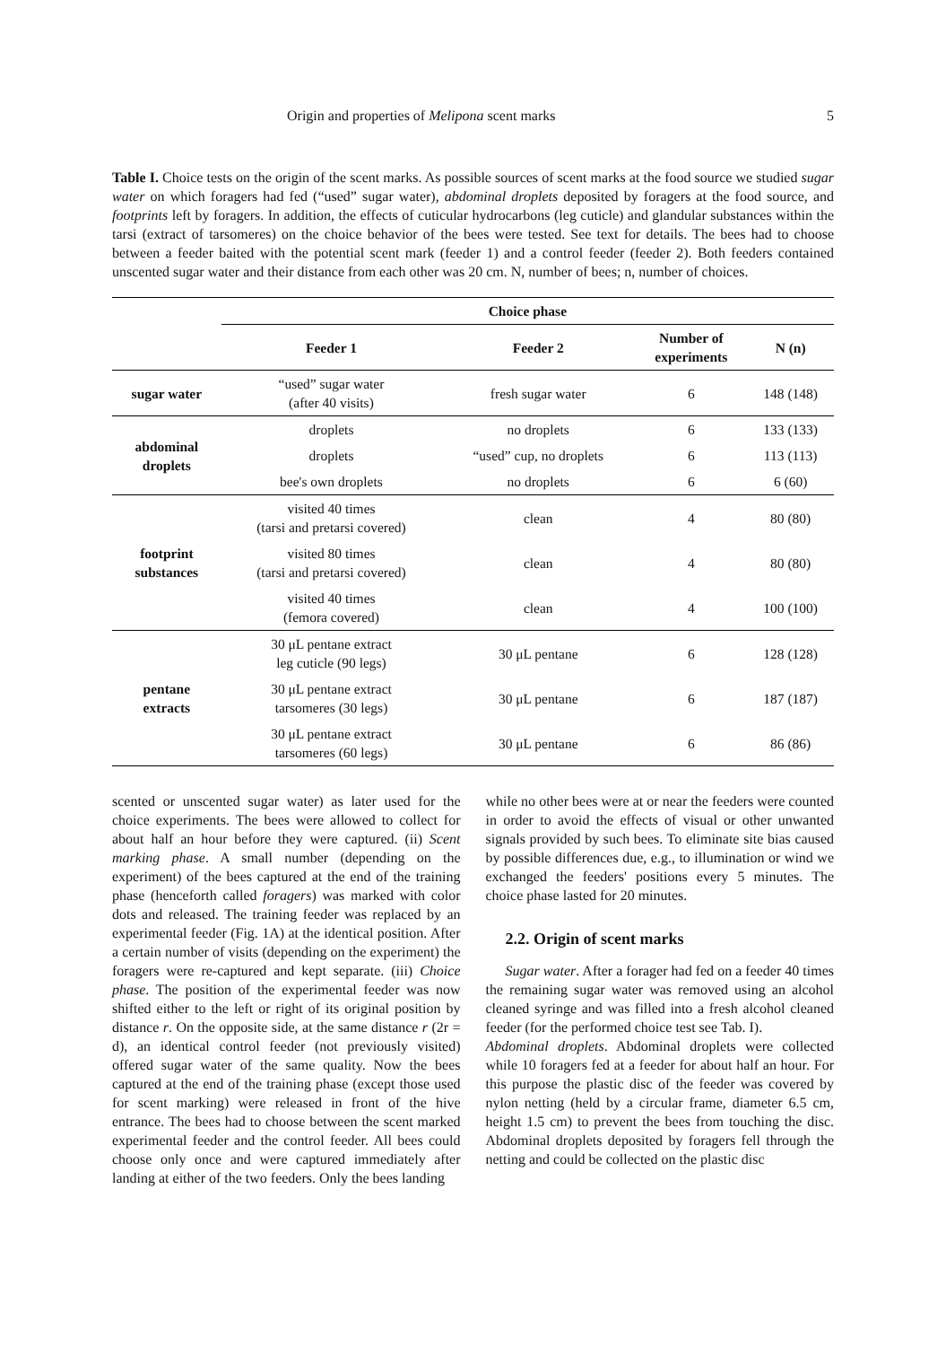Origin and properties of Melipona scent marks 5
Table I. Choice tests on the origin of the scent marks. As possible sources of scent marks at the food source we studied sugar water on which foragers had fed (“used” sugar water), abdominal droplets deposited by foragers at the food source, and footprints left by foragers. In addition, the effects of cuticular hydrocarbons (leg cuticle) and glandular substances within the tarsi (extract of tarsomeres) on the choice behavior of the bees were tested. See text for details. The bees had to choose between a feeder baited with the potential scent mark (feeder 1) and a control feeder (feeder 2). Both feeders contained unscented sugar water and their distance from each other was 20 cm. N, number of bees; n, number of choices.
| | Choice phase | | | |
| --- | --- | --- | --- | --- |
| | Feeder 1 | Feeder 2 | Number of experiments | N (n) |
| sugar water | “used” sugar water (after 40 visits) | fresh sugar water | 6 | 148 (148) |
| abdominal droplets | droplets | no droplets | 6 | 133 (133) |
| | droplets | “used” cup, no droplets | 6 | 113 (113) |
| | bee's own droplets | no droplets | 6 | 6 (60) |
| footprint substances | visited 40 times (tarsi and pretarsi covered) | clean | 4 | 80 (80) |
| | visited 80 times (tarsi and pretarsi covered) | clean | 4 | 80 (80) |
| | visited 40 times (femora covered) | clean | 4 | 100 (100) |
| pentane extracts | 30 μL pentane extract leg cuticle (90 legs) | 30 μL pentane | 6 | 128 (128) |
| | 30 μL pentane extract tarsomeres (30 legs) | 30 μL pentane | 6 | 187 (187) |
| | 30 μL pentane extract tarsomeres (60 legs) | 30 μL pentane | 6 | 86 (86) |
scented or unscented sugar water) as later used for the choice experiments. The bees were allowed to collect for about half an hour before they were captured. (ii) Scent marking phase. A small number (depending on the experiment) of the bees captured at the end of the training phase (henceforth called foragers) was marked with color dots and released. The training feeder was replaced by an experimental feeder (Fig. 1A) at the identical position. After a certain number of visits (depending on the experiment) the foragers were re-captured and kept separate. (iii) Choice phase. The position of the experimental feeder was now shifted either to the left or right of its original position by distance r. On the opposite side, at the same distance r (2r = d), an identical control feeder (not previously visited) offered sugar water of the same quality. Now the bees captured at the end of the training phase (except those used for scent marking) were released in front of the hive entrance. The bees had to choose between the scent marked experimental feeder and the control feeder. All bees could choose only once and were captured immediately after landing at either of the two feeders. Only the bees landing
while no other bees were at or near the feeders were counted in order to avoid the effects of visual or other unwanted signals provided by such bees. To eliminate site bias caused by possible differences due, e.g., to illumination or wind we exchanged the feeders' positions every 5 minutes. The choice phase lasted for 20 minutes.
2.2. Origin of scent marks
Sugar water. After a forager had fed on a feeder 40 times the remaining sugar water was removed using an alcohol cleaned syringe and was filled into a fresh alcohol cleaned feeder (for the performed choice test see Tab. I).
Abdominal droplets. Abdominal droplets were collected while 10 foragers fed at a feeder for about half an hour. For this purpose the plastic disc of the feeder was covered by nylon netting (held by a circular frame, diameter 6.5 cm, height 1.5 cm) to prevent the bees from touching the disc. Abdominal droplets deposited by foragers fell through the netting and could be collected on the plastic disc